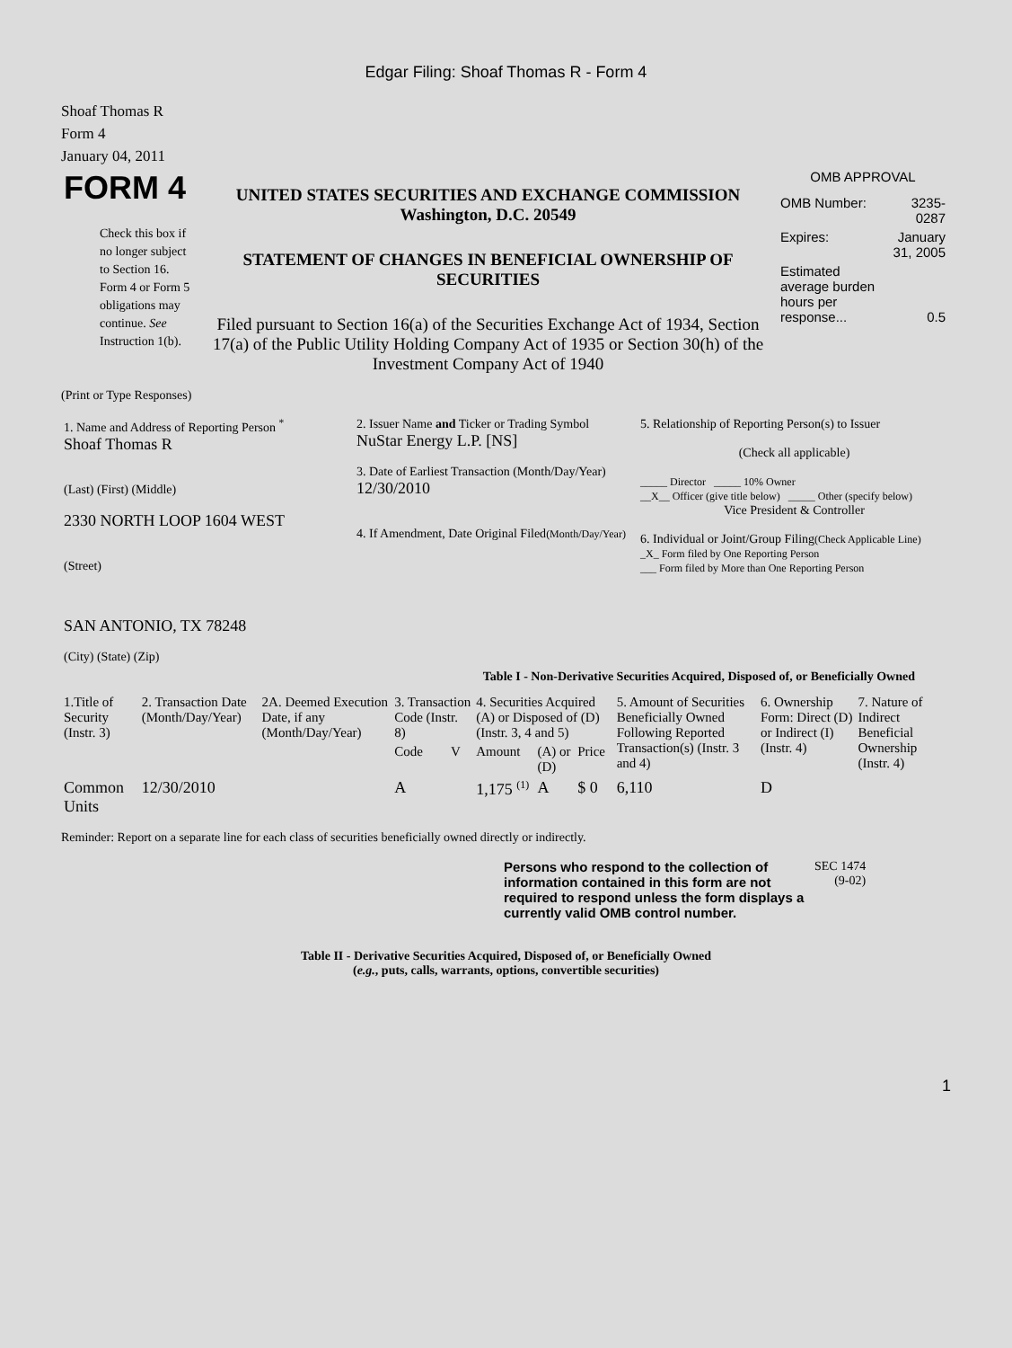Edgar Filing: Shoaf Thomas R - Form 4
Shoaf Thomas R
Form 4
January 04, 2011
| FORM 4 Check this box if no longer subject to Section 16. Form 4 or Form 5 obligations may continue. See Instruction 1(b). | UNITED STATES SECURITIES AND EXCHANGE COMMISSION Washington, D.C. 20549 STATEMENT OF CHANGES IN BENEFICIAL OWNERSHIP OF SECURITIES Filed pursuant to Section 16(a) of the Securities Exchange Act of 1934, Section 17(a) of the Public Utility Holding Company Act of 1935 or Section 30(h) of the Investment Company Act of 1940 | OMB APPROVAL / OMB Number: / 3235-0287 / / Expires: / January 31, 2005 / / Estimated average burden hours per response... / 0.5 / |
(Print or Type Responses)
| 1. Name and Address of Reporting Person <sup>*</sup> Shoaf Thomas R (Last) (First) (Middle) 2330 NORTH LOOP 1604 WEST (Street) SAN ANTONIO, TX 78248 (City) (State) (Zip) | 2. Issuer Name and Ticker or Trading Symbol NuStar Energy L.P. [NS] 3. Date of Earliest Transaction (Month/Day/Year) 12/30/2010 4. If Amendment, Date Original Filed (Month/Day/Year) | 5. Relationship of Reporting Person(s) to Issuer (Check all applicable) _____ Director _____ 10% Owner __X__ Officer (give title below) _____ Other (specify below) Vice President & Controller 6. Individual or Joint/Group Filing (Check Applicable Line) _X_ Form filed by One Reporting Person ___ Form filed by More than One Reporting Person |
Table I - Non-Derivative Securities Acquired, Disposed of, or Beneficially Owned
| 1.Title of Security (Instr. 3) | 2. Transaction Date (Month/Day/Year) | 2A. Deemed Execution Date, if any (Month/Day/Year) | 3. Transaction Code (Instr. 8) | | 4. Securities Acquired (A) or Disposed of (D) (Instr. 3, 4 and 5) | | | 5. Amount of Securities Beneficially Owned Following Reported Transaction(s) (Instr. 3 and 4) | 6. Ownership Form: Direct (D) or Indirect (I) (Instr. 4) | 7. Nature of Indirect Beneficial Ownership (Instr. 4) |
| --- | --- | --- | --- | --- | --- | --- | --- | --- | --- | --- |
| | | | Code | V | Amount | (A) or (D) | Price | | | |
| Common Units | 12/30/2010 | | A | | 1,175 <sup>(1)</sup> | A | $ 0 | 6,110 | D | |
Reminder: Report on a separate line for each class of securities beneficially owned directly or indirectly.
| Persons who respond to the collection of information contained in this form are not required to respond unless the form displays a currently valid OMB control number. | SEC 1474 (9-02) |
Table II - Derivative Securities Acquired, Disposed of, or Beneficially Owned
(e.g., puts, calls, warrants, options, convertible securities)
1